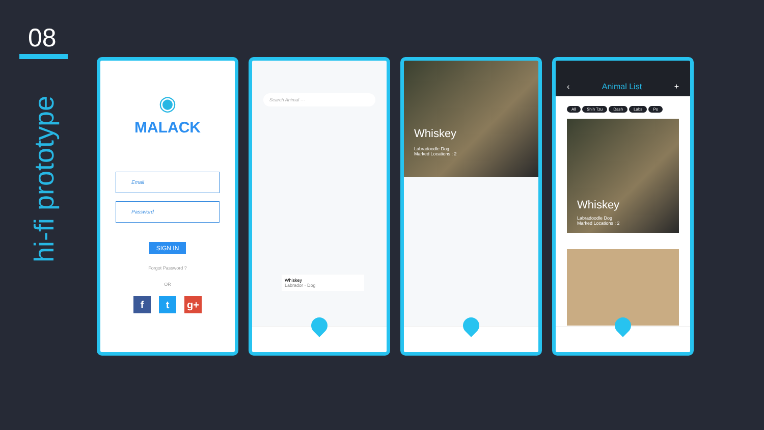08
hi-fi prototype
◉
MALACK
Email
Password
SIGN IN
Forgot Password ?
OR
ft g+
Search Animal ···
Whiskey
Labrador · Dog
Whiskey
Labradoodle Dog
Marked Locations : 2
‹ Animal List +
All Shih Tzu Dash Labs Po
Whiskey
Labradoodle Dog
Marked Locations : 2